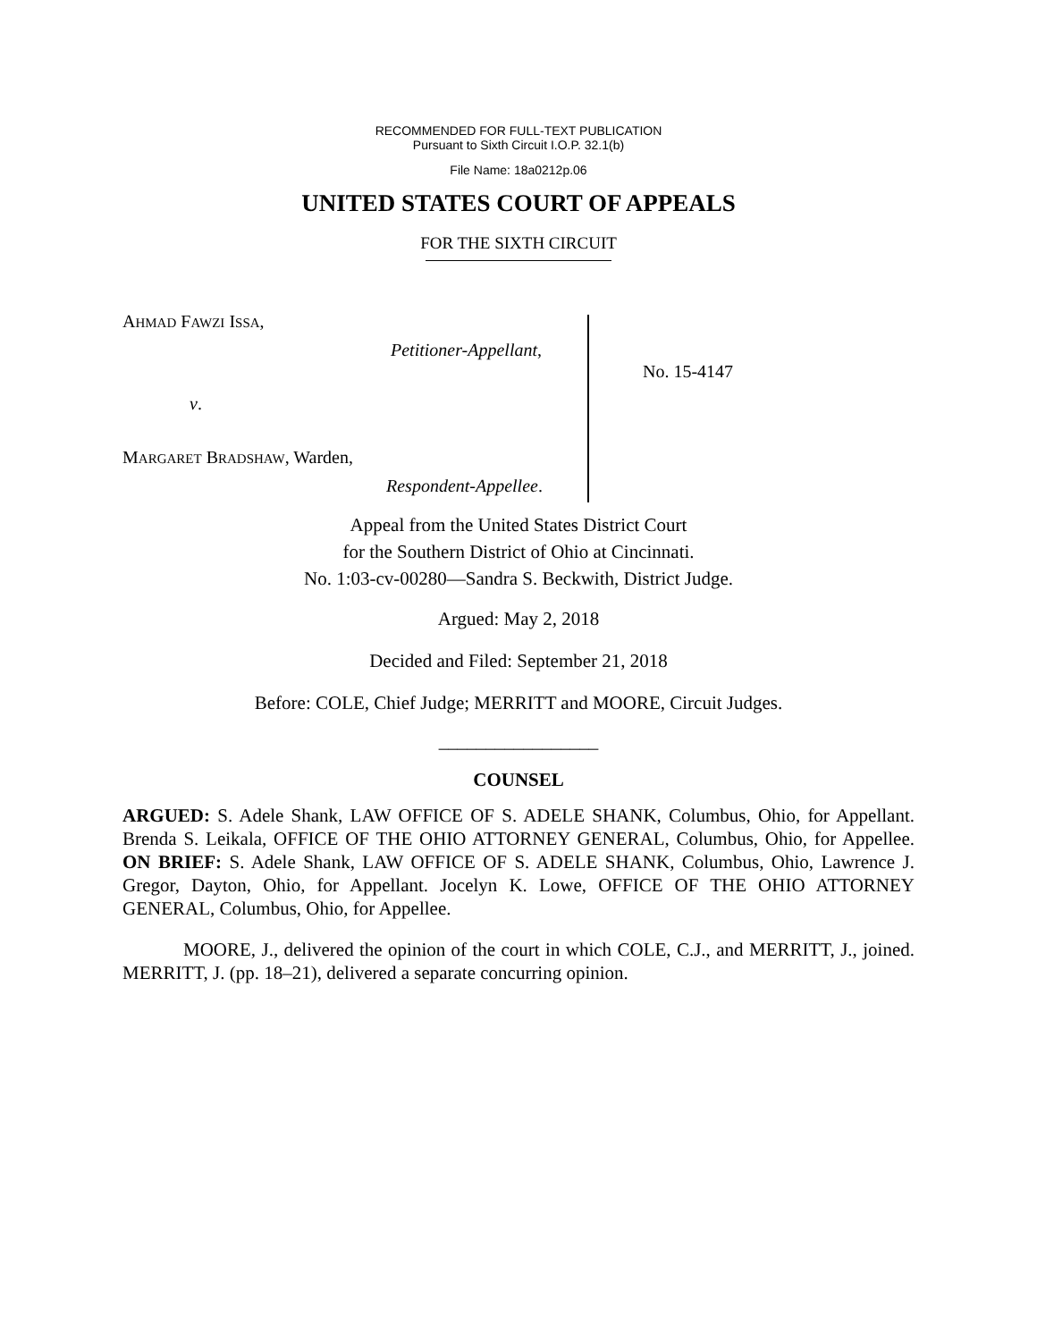RECOMMENDED FOR FULL-TEXT PUBLICATION
Pursuant to Sixth Circuit I.O.P. 32.1(b)
File Name: 18a0212p.06
UNITED STATES COURT OF APPEALS
FOR THE SIXTH CIRCUIT
AHMAD FAWZI ISSA,
Petitioner-Appellant,
v.
MARGARET BRADSHAW, Warden,
Respondent-Appellee.
No. 15-4147
Appeal from the United States District Court
for the Southern District of Ohio at Cincinnati.
No. 1:03-cv-00280—Sandra S. Beckwith, District Judge.
Argued: May 2, 2018
Decided and Filed: September 21, 2018
Before: COLE, Chief Judge; MERRITT and MOORE, Circuit Judges.
_________________
COUNSEL
ARGUED: S. Adele Shank, LAW OFFICE OF S. ADELE SHANK, Columbus, Ohio, for Appellant. Brenda S. Leikala, OFFICE OF THE OHIO ATTORNEY GENERAL, Columbus, Ohio, for Appellee. ON BRIEF: S. Adele Shank, LAW OFFICE OF S. ADELE SHANK, Columbus, Ohio, Lawrence J. Gregor, Dayton, Ohio, for Appellant. Jocelyn K. Lowe, OFFICE OF THE OHIO ATTORNEY GENERAL, Columbus, Ohio, for Appellee.
MOORE, J., delivered the opinion of the court in which COLE, C.J., and MERRITT, J., joined. MERRITT, J. (pp. 18–21), delivered a separate concurring opinion.